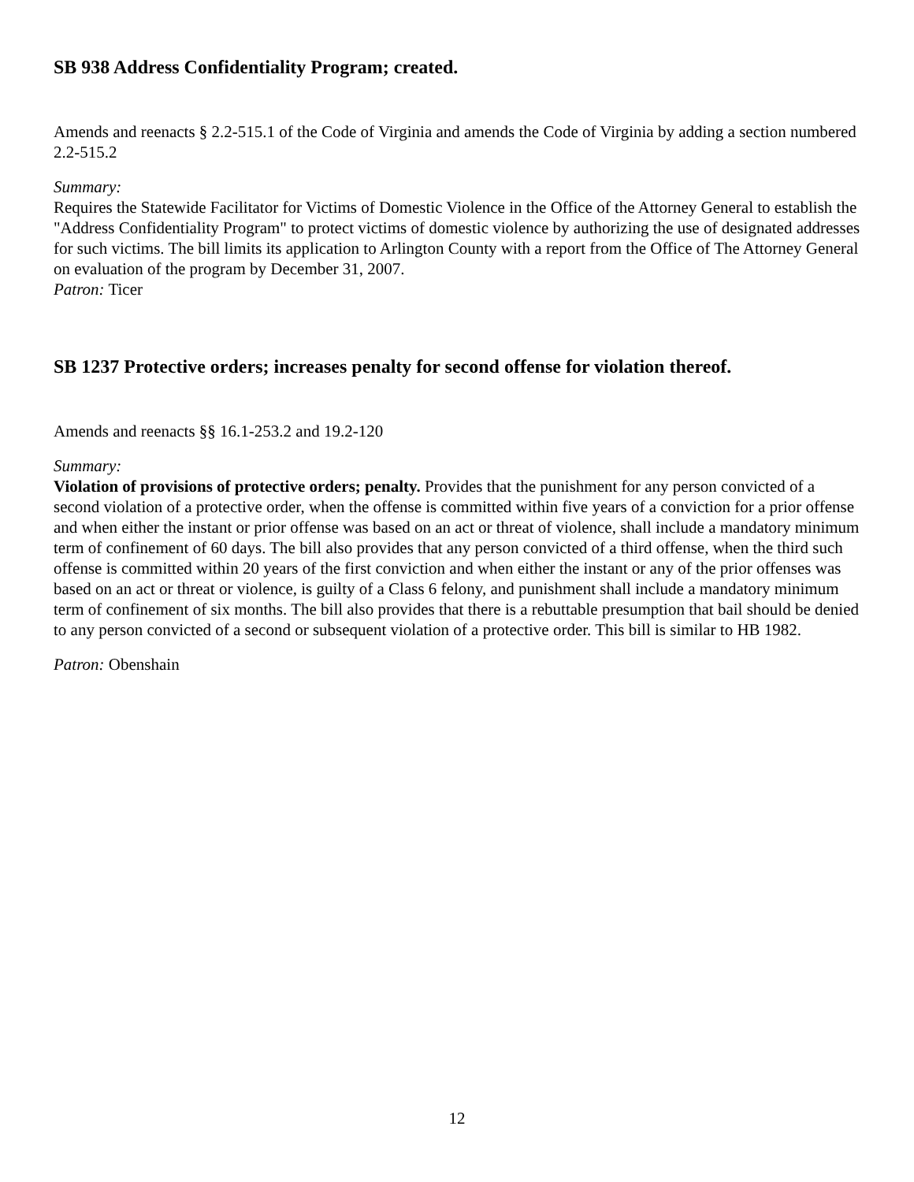SB 938 Address Confidentiality Program; created.
Amends and reenacts § 2.2-515.1 of the Code of Virginia and amends the Code of Virginia by adding a section numbered 2.2-515.2
Summary:
Requires the Statewide Facilitator for Victims of Domestic Violence in the Office of the Attorney General to establish the "Address Confidentiality Program" to protect victims of domestic violence by authorizing the use of designated addresses for such victims. The bill limits its application to Arlington County with a report from the Office of The Attorney General on evaluation of the program by December 31, 2007.
Patron: Ticer
SB 1237 Protective orders; increases penalty for second offense for violation thereof.
Amends and reenacts §§ 16.1-253.2 and 19.2-120
Summary:
Violation of provisions of protective orders; penalty. Provides that the punishment for any person convicted of a second violation of a protective order, when the offense is committed within five years of a conviction for a prior offense and when either the instant or prior offense was based on an act or threat of violence, shall include a mandatory minimum term of confinement of 60 days. The bill also provides that any person convicted of a third offense, when the third such offense is committed within 20 years of the first conviction and when either the instant or any of the prior offenses was based on an act or threat or violence, is guilty of a Class 6 felony, and punishment shall include a mandatory minimum term of confinement of six months. The bill also provides that there is a rebuttable presumption that bail should be denied to any person convicted of a second or subsequent violation of a protective order. This bill is similar to HB 1982.
Patron: Obenshain
12